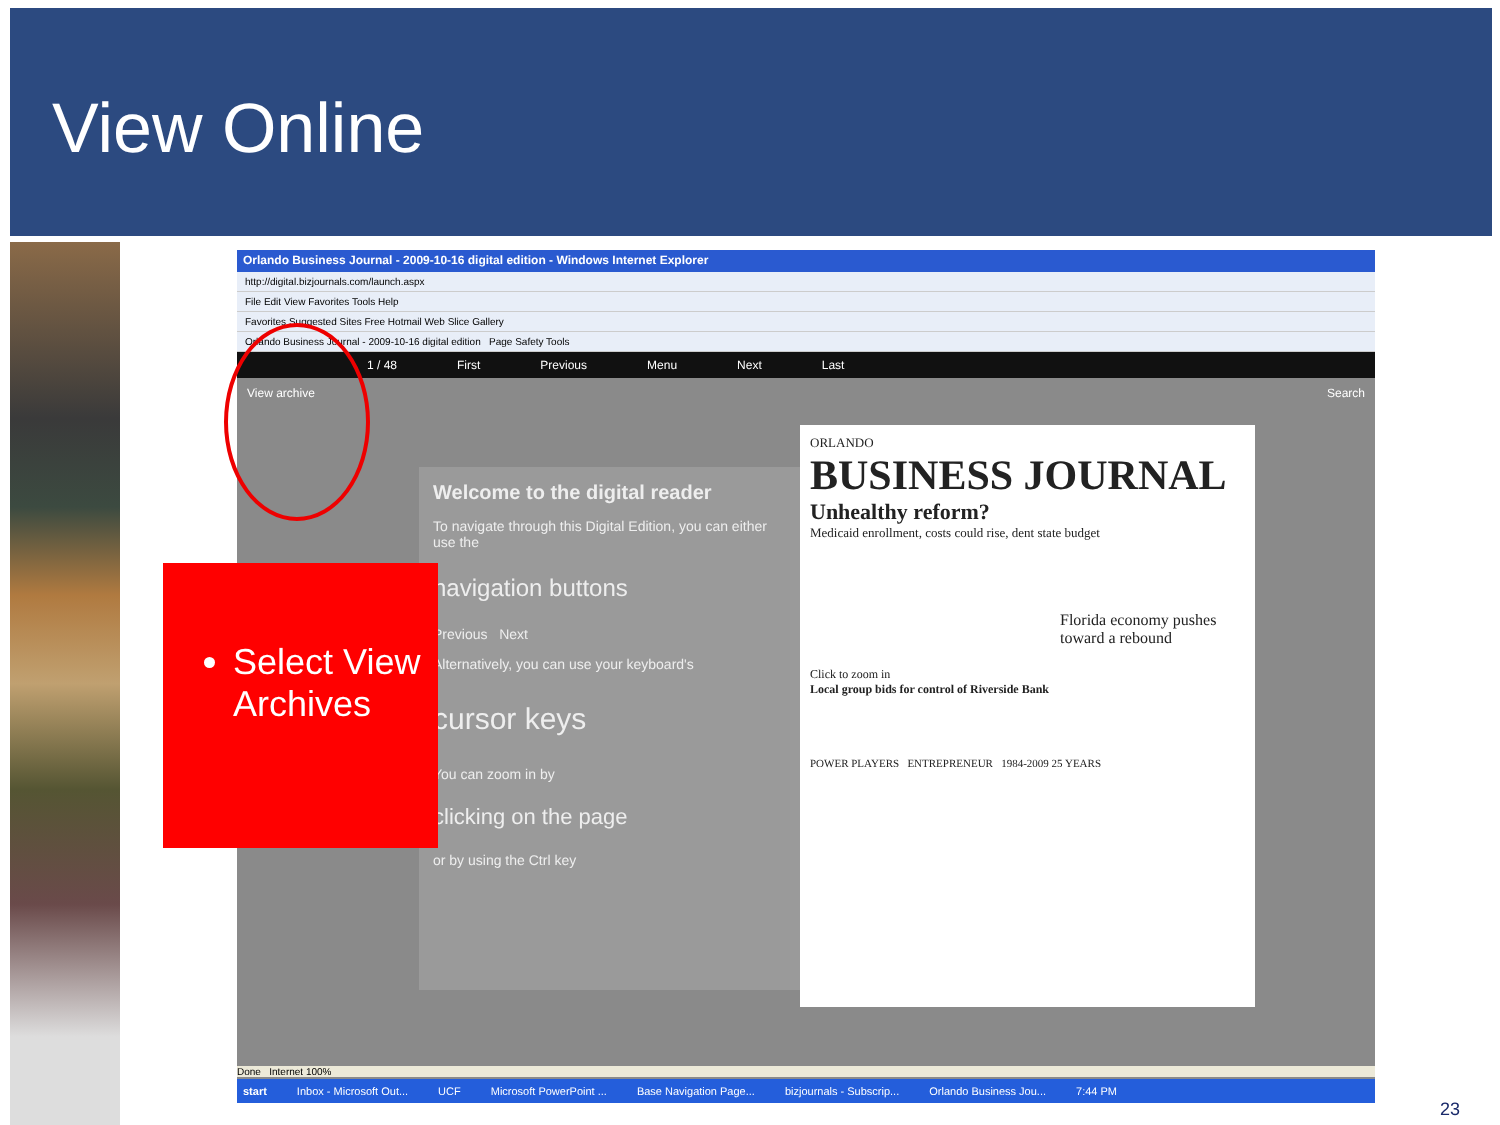View Online
Orlando Business Journal - 2009-10-16 digital edition - Windows Internet Explorer
http://digital.bizjournals.com/launch.aspx
File Edit View Favorites Tools Help
Favorites Suggested Sites Free Hotmail Web Slice Gallery
Orlando Business Journal - 2009-10-16 digital edition Page Safety Tools
1 / 48 First Previous Menu Next Last
View archive Search
Welcome to the digital reader
To navigate through this Digital Edition, you can either use the
navigation buttons
Previous Next
Alternatively, you can use your keyboard's
cursor keys
You can zoom in by
clicking on the page
or by using the Ctrl key
ORLANDO
BUSINESS JOURNAL
Unhealthy reform?
Medicaid enrollment, costs could rise, dent state budget
Florida economy pushes toward a rebound
Click to zoom in
Local group bids for control of Riverside Bank
POWER PLAYERS ENTREPRENEUR 1984-2009 25 YEARS
Done Internet 100%
start Inbox - Microsoft Out... UCF Microsoft PowerPoint ... Base Navigation Page... bizjournals - Subscrip... Orlando Business Jou... 7:44 PM
Select View Archives
23